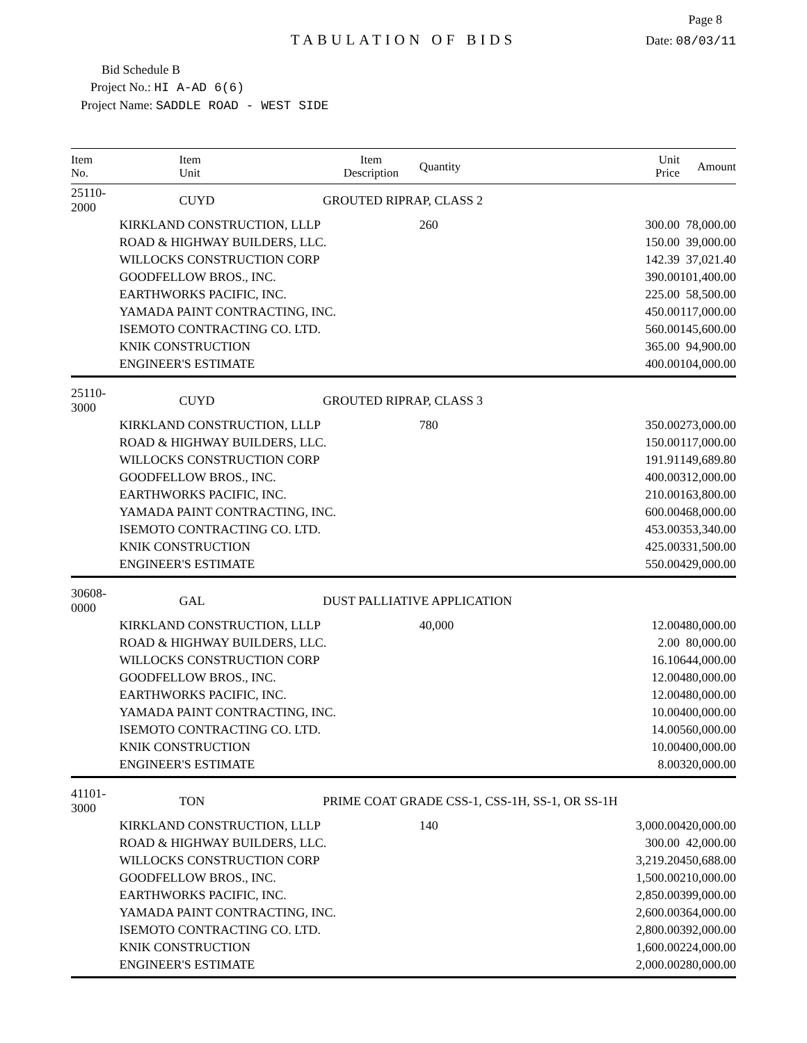Page 8
TABULATION OF BIDS
Date: 08/03/11
Bid Schedule B
Project No.: HI A-AD 6(6)
Project Name: SADDLE ROAD - WEST SIDE
| Item No. | Item Unit | Item Description | Quantity | Unit Price | Amount |
| --- | --- | --- | --- | --- | --- |
| 25110-2000 | CUYD | GROUTED RIPRAP, CLASS 2 | | | |
| | KIRKLAND CONSTRUCTION, LLLP | | 260 | 300.00 | 78,000.00 |
| | ROAD & HIGHWAY BUILDERS, LLC. | | | 150.00 | 39,000.00 |
| | WILLOCKS CONSTRUCTION CORP | | | 142.39 | 37,021.40 |
| | GOODFELLOW BROS., INC. | | | 390.00 | 101,400.00 |
| | EARTHWORKS PACIFIC, INC. | | | 225.00 | 58,500.00 |
| | YAMADA PAINT CONTRACTING, INC. | | | 450.00 | 117,000.00 |
| | ISEMOTO CONTRACTING CO. LTD. | | | 560.00 | 145,600.00 |
| | KNIK CONSTRUCTION | | | 365.00 | 94,900.00 |
| | ENGINEER'S ESTIMATE | | | 400.00 | 104,000.00 |
| 25110-3000 | CUYD | GROUTED RIPRAP, CLASS 3 | | | |
| | KIRKLAND CONSTRUCTION, LLLP | | 780 | 350.00 | 273,000.00 |
| | ROAD & HIGHWAY BUILDERS, LLC. | | | 150.00 | 117,000.00 |
| | WILLOCKS CONSTRUCTION CORP | | | 191.91 | 149,689.80 |
| | GOODFELLOW BROS., INC. | | | 400.00 | 312,000.00 |
| | EARTHWORKS PACIFIC, INC. | | | 210.00 | 163,800.00 |
| | YAMADA PAINT CONTRACTING, INC. | | | 600.00 | 468,000.00 |
| | ISEMOTO CONTRACTING CO. LTD. | | | 453.00 | 353,340.00 |
| | KNIK CONSTRUCTION | | | 425.00 | 331,500.00 |
| | ENGINEER'S ESTIMATE | | | 550.00 | 429,000.00 |
| 30608-0000 | GAL | DUST PALLIATIVE APPLICATION | | | |
| | KIRKLAND CONSTRUCTION, LLLP | | 40,000 | 12.00 | 480,000.00 |
| | ROAD & HIGHWAY BUILDERS, LLC. | | | 2.00 | 80,000.00 |
| | WILLOCKS CONSTRUCTION CORP | | | 16.10 | 644,000.00 |
| | GOODFELLOW BROS., INC. | | | 12.00 | 480,000.00 |
| | EARTHWORKS PACIFIC, INC. | | | 12.00 | 480,000.00 |
| | YAMADA PAINT CONTRACTING, INC. | | | 10.00 | 400,000.00 |
| | ISEMOTO CONTRACTING CO. LTD. | | | 14.00 | 560,000.00 |
| | KNIK CONSTRUCTION | | | 10.00 | 400,000.00 |
| | ENGINEER'S ESTIMATE | | | 8.00 | 320,000.00 |
| 41101-3000 | TON | PRIME COAT GRADE CSS-1, CSS-1H, SS-1, OR SS-1H | | | |
| | KIRKLAND CONSTRUCTION, LLLP | | 140 | 3,000.00 | 420,000.00 |
| | ROAD & HIGHWAY BUILDERS, LLC. | | | 300.00 | 42,000.00 |
| | WILLOCKS CONSTRUCTION CORP | | | 3,219.20 | 450,688.00 |
| | GOODFELLOW BROS., INC. | | | 1,500.00 | 210,000.00 |
| | EARTHWORKS PACIFIC, INC. | | | 2,850.00 | 399,000.00 |
| | YAMADA PAINT CONTRACTING, INC. | | | 2,600.00 | 364,000.00 |
| | ISEMOTO CONTRACTING CO. LTD. | | | 2,800.00 | 392,000.00 |
| | KNIK CONSTRUCTION | | | 1,600.00 | 224,000.00 |
| | ENGINEER'S ESTIMATE | | | 2,000.00 | 280,000.00 |